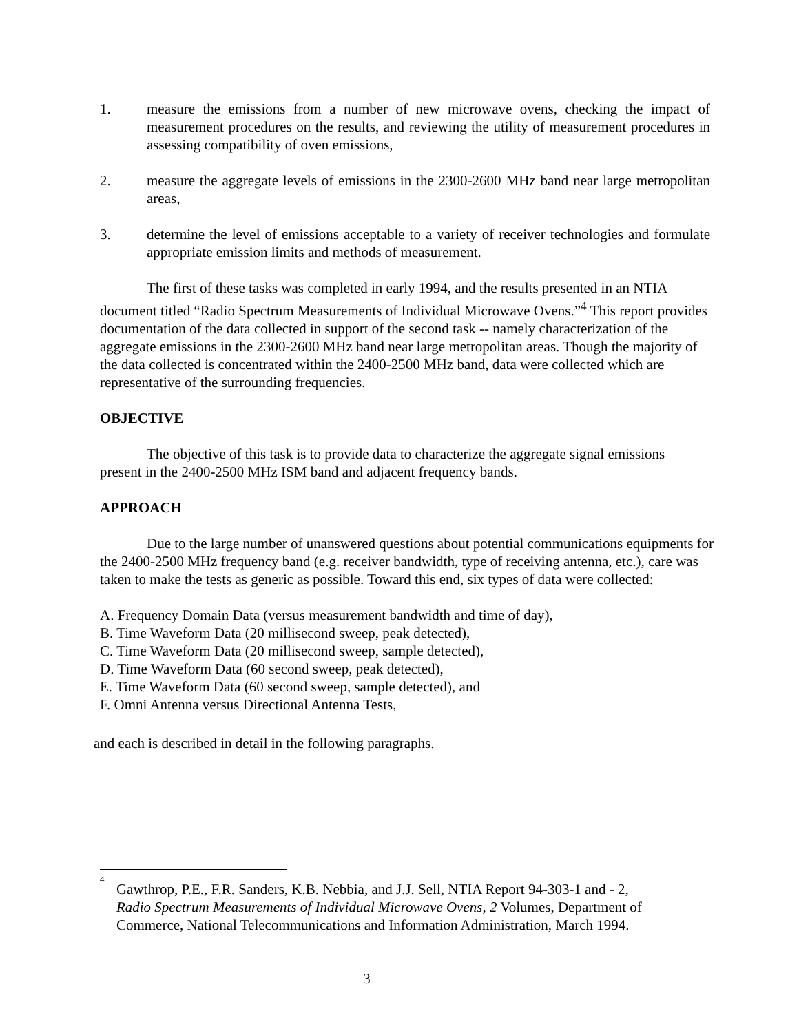1. measure the emissions from a number of new microwave ovens, checking the impact of measurement procedures on the results, and reviewing the utility of measurement procedures in assessing compatibility of oven emissions,
2. measure the aggregate levels of emissions in the 2300-2600 MHz band near large metropolitan areas,
3. determine the level of emissions acceptable to a variety of receiver technologies and formulate appropriate emission limits and methods of measurement.
The first of these tasks was completed in early 1994, and the results presented in an NTIA document titled “Radio Spectrum Measurements of Individual Microwave Ovens.”<sup>4</sup> This report provides documentation of the data collected in support of the second task -- namely characterization of the aggregate emissions in the 2300-2600 MHz band near large metropolitan areas. Though the majority of the data collected is concentrated within the 2400-2500 MHz band, data were collected which are representative of the surrounding frequencies.
OBJECTIVE
The objective of this task is to provide data to characterize the aggregate signal emissions present in the 2400-2500 MHz ISM band and adjacent frequency bands.
APPROACH
Due to the large number of unanswered questions about potential communications equipments for the 2400-2500 MHz frequency band (e.g. receiver bandwidth, type of receiving antenna, etc.), care was taken to make the tests as generic as possible. Toward this end, six types of data were collected:
A. Frequency Domain Data (versus measurement bandwidth and time of day),
B. Time Waveform Data (20 millisecond sweep, peak detected),
C. Time Waveform Data (20 millisecond sweep, sample detected),
D. Time Waveform Data (60 second sweep, peak detected),
E. Time Waveform Data (60 second sweep, sample detected), and
F. Omni Antenna versus Directional Antenna Tests,
and each is described in detail in the following paragraphs.
4 Gawthrop, P.E., F.R. Sanders, K.B. Nebbia, and J.J. Sell, NTIA Report 94-303-1 and - 2, Radio Spectrum Measurements of Individual Microwave Ovens, 2 Volumes, Department of Commerce, National Telecommunications and Information Administration, March 1994.
3